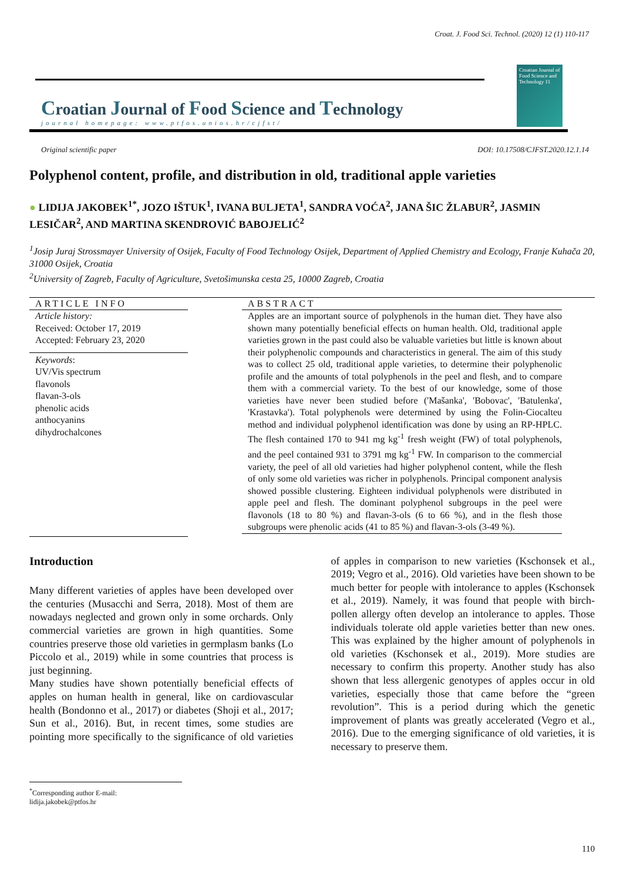Croat. J. Food Sci. Technol. (2020) 12 (1) 110-117
Croatian Journal of Food Science and Technology
journal homepage: www.ptfos.unios.hr/cjfst/
Croatian Journal of Food Science and Technology 11
Original scientific paper DOI: 10.17508/CJFST.2020.12.1.14
Polyphenol content, profile, and distribution in old, traditional apple varieties
● LIDIJA JAKOBEK<sup>1*</sup>, JOZO IŠTUK<sup>1</sup>, IVANA BULJETA<sup>1</sup>, SANDRA VOĆA<sup>2</sup>, JANA ŠIC ŽLABUR<sup>2</sup>, JASMIN LESIČAR<sup>2</sup>, AND MARTINA SKENDROVIĆ BABOJELIĆ<sup>2</sup>
<sup>1</sup> Josip Juraj Strossmayer University of Osijek, Faculty of Food Technology Osijek, Department of Applied Chemistry and Ecology, Franje Kuhača 20, 31000 Osijek, Croatia
<sup>2</sup> University of Zagreb, Faculty of Agriculture, Svetošimunska cesta 25, 10000 Zagreb, Croatia
ARTICLE INFO
Article history:
Received: October 17, 2019
Accepted: February 23, 2020
Keywords:
UV/Vis spectrum
flavonols
flavan-3-ols
phenolic acids
anthocyanins
dihydrochalcones
ABSTRACT
Apples are an important source of polyphenols in the human diet. They have also shown many potentially beneficial effects on human health. Old, traditional apple varieties grown in the past could also be valuable varieties but little is known about their polyphenolic compounds and characteristics in general. The aim of this study was to collect 25 old, traditional apple varieties, to determine their polyphenolic profile and the amounts of total polyphenols in the peel and flesh, and to compare them with a commercial variety. To the best of our knowledge, some of those varieties have never been studied before ('Mašanka', 'Bobovac', 'Batulenka', 'Krastavka'). Total polyphenols were determined by using the Folin-Ciocalteu method and individual polyphenol identification was done by using an RP-HPLC. The flesh contained 170 to 941 mg kg<sup>-1</sup> fresh weight (FW) of total polyphenols, and the peel contained 931 to 3791 mg kg<sup>-1</sup> FW. In comparison to the commercial variety, the peel of all old varieties had higher polyphenol content, while the flesh of only some old varieties was richer in polyphenols. Principal component analysis showed possible clustering. Eighteen individual polyphenols were distributed in apple peel and flesh. The dominant polyphenol subgroups in the peel were flavonols (18 to 80 %) and flavan-3-ols (6 to 66 %), and in the flesh those subgroups were phenolic acids (41 to 85 %) and flavan-3-ols (3-49 %).
Introduction
Many different varieties of apples have been developed over the centuries (Musacchi and Serra, 2018). Most of them are nowadays neglected and grown only in some orchards. Only commercial varieties are grown in high quantities. Some countries preserve those old varieties in germplasm banks (Lo Piccolo et al., 2019) while in some countries that process is just beginning.
Many studies have shown potentially beneficial effects of apples on human health in general, like on cardiovascular health (Bondonno et al., 2017) or diabetes (Shoji et al., 2017; Sun et al., 2016). But, in recent times, some studies are pointing more specifically to the significance of old varieties of apples in comparison to new varieties (Kschonsek et al., 2019; Vegro et al., 2016). Old varieties have been shown to be much better for people with intolerance to apples (Kschonsek et al., 2019). Namely, it was found that people with birch-pollen allergy often develop an intolerance to apples. Those individuals tolerate old apple varieties better than new ones. This was explained by the higher amount of polyphenols in old varieties (Kschonsek et al., 2019). More studies are necessary to confirm this property. Another study has also shown that less allergenic genotypes of apples occur in old varieties, especially those that came before the “green revolution”. This is a period during which the genetic improvement of plants was greatly accelerated (Vegro et al., 2016). Due to the emerging significance of old varieties, it is necessary to preserve them.
<sup>*</sup> Corresponding author E-mail: lidija.jakobek@ptfos.hr
110